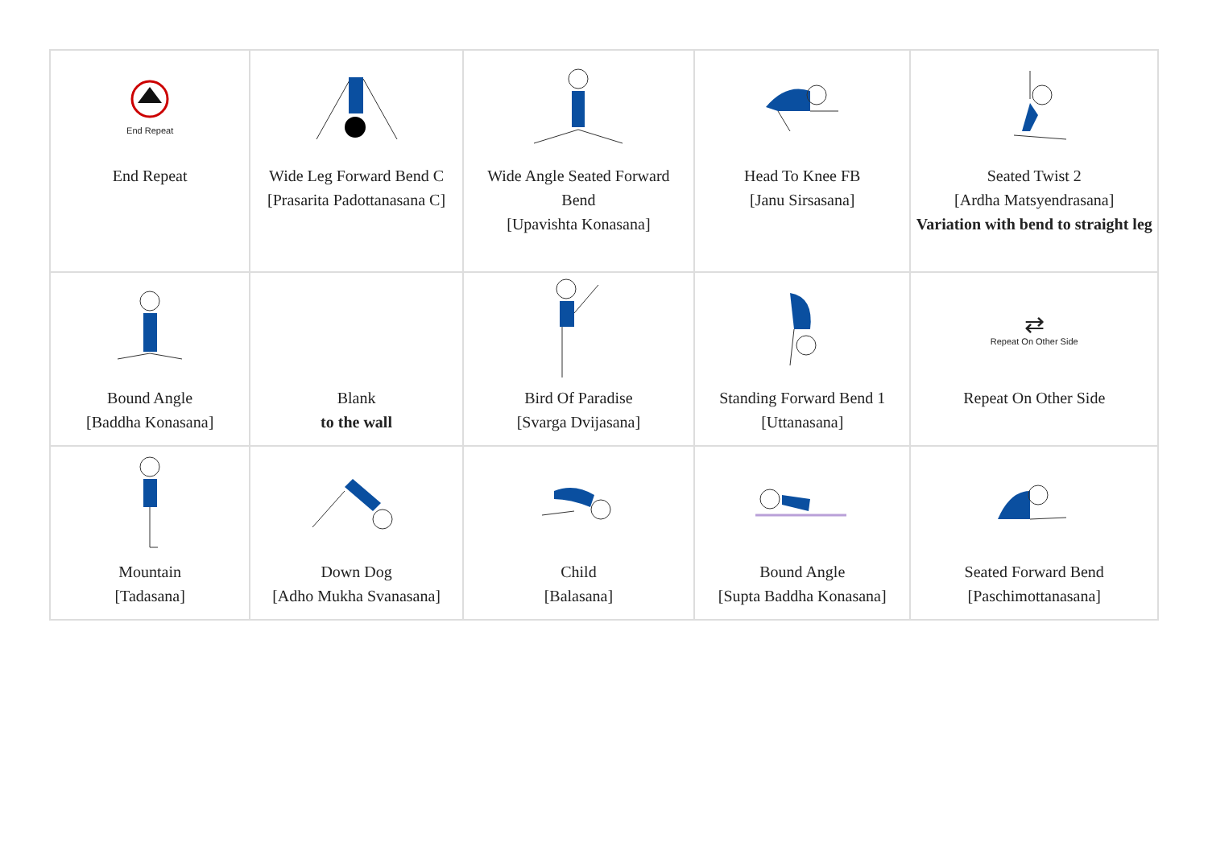| End Repeat End Repeat | Wide Leg Forward Bend C [Prasarita Padottanasana C] | Wide Angle Seated Forward Bend [Upavishta Konasana] | Head To Knee FB [Janu Sirsasana] | Seated Twist 2 [Ardha Matsyendrasana] Variation with bend to straight leg |
| Bound Angle [Baddha Konasana] | Blank to the wall | Bird Of Paradise [Svarga Dvijasana] | Standing Forward Bend 1 [Uttanasana] | ⇄ Repeat On Other Side Repeat On Other Side |
| Mountain [Tadasana] | Down Dog [Adho Mukha Svanasana] | Child [Balasana] | Bound Angle [Supta Baddha Konasana] | Seated Forward Bend [Paschimottanasana] |